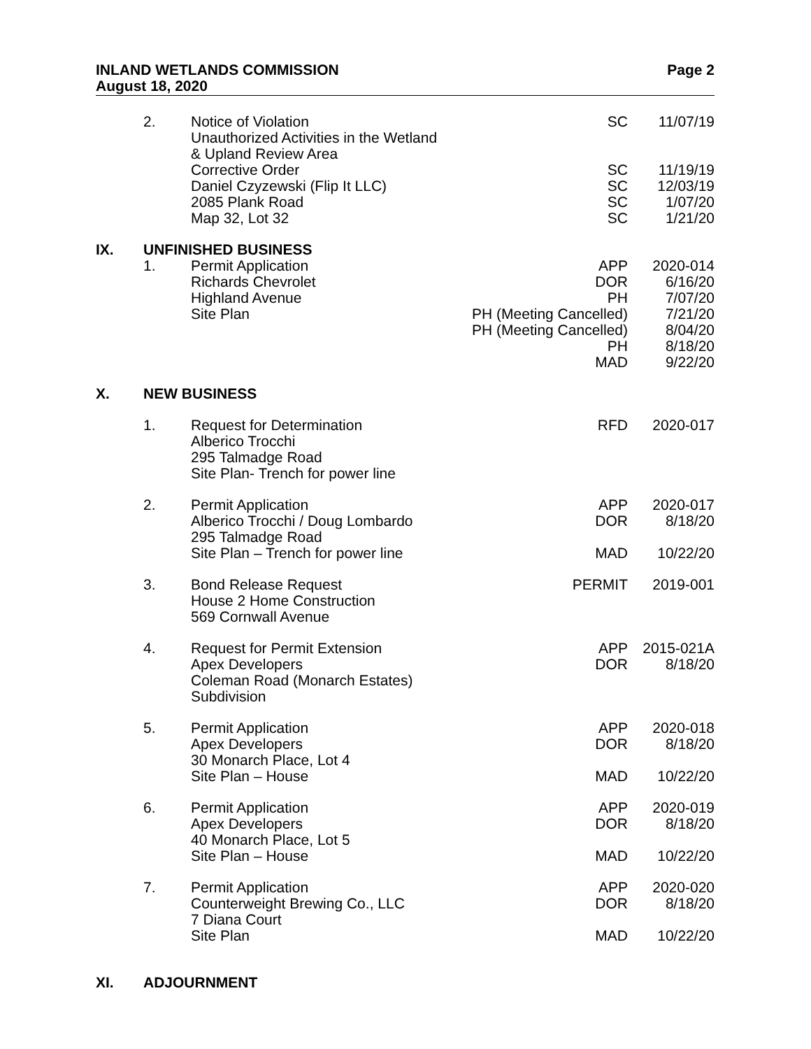INLAND WETLANDS COMMISSION
August 18, 2020
Page 2
| | 2. | Notice of Violation Unauthorized Activities in the Wetland & Upland Review Area Corrective Order Daniel Czyzewski (Flip It LLC) 2085 Plank Road Map 32, Lot 32 | SC SC SC SC SC | 11/07/19 11/19/19 12/03/19 1/07/20 1/21/20 |
| IX. | UNFINISHED BUSINESS | | | |
| | 1. | Permit Application Richards Chevrolet Highland Avenue Site Plan | APP DOR PH PH (Meeting Cancelled) PH (Meeting Cancelled) PH MAD | 2020-014 6/16/20 7/07/20 7/21/20 8/04/20 8/18/20 9/22/20 |
| X. | NEW BUSINESS | | | |
| | 1. | Request for Determination Alberico Trocchi 295 Talmadge Road Site Plan- Trench for power line | RFD | 2020-017 |
| | 2. | Permit Application Alberico Trocchi / Doug Lombardo 295 Talmadge Road Site Plan – Trench for power line | APP DOR MAD | 2020-017 8/18/20 10/22/20 |
| | 3. | Bond Release Request House 2 Home Construction 569 Cornwall Avenue | PERMIT | 2019-001 |
| | 4. | Request for Permit Extension Apex Developers Coleman Road (Monarch Estates) Subdivision | APP DOR | 2015-021A 8/18/20 |
| | 5. | Permit Application Apex Developers 30 Monarch Place, Lot 4 Site Plan – House | APP DOR MAD | 2020-018 8/18/20 10/22/20 |
| | 6. | Permit Application Apex Developers 40 Monarch Place, Lot 5 Site Plan – House | APP DOR MAD | 2020-019 8/18/20 10/22/20 |
| | 7. | Permit Application Counterweight Brewing Co., LLC 7 Diana Court Site Plan | APP DOR MAD | 2020-020 8/18/20 10/22/20 |
| XI. | ADJOURNMENT | | | |